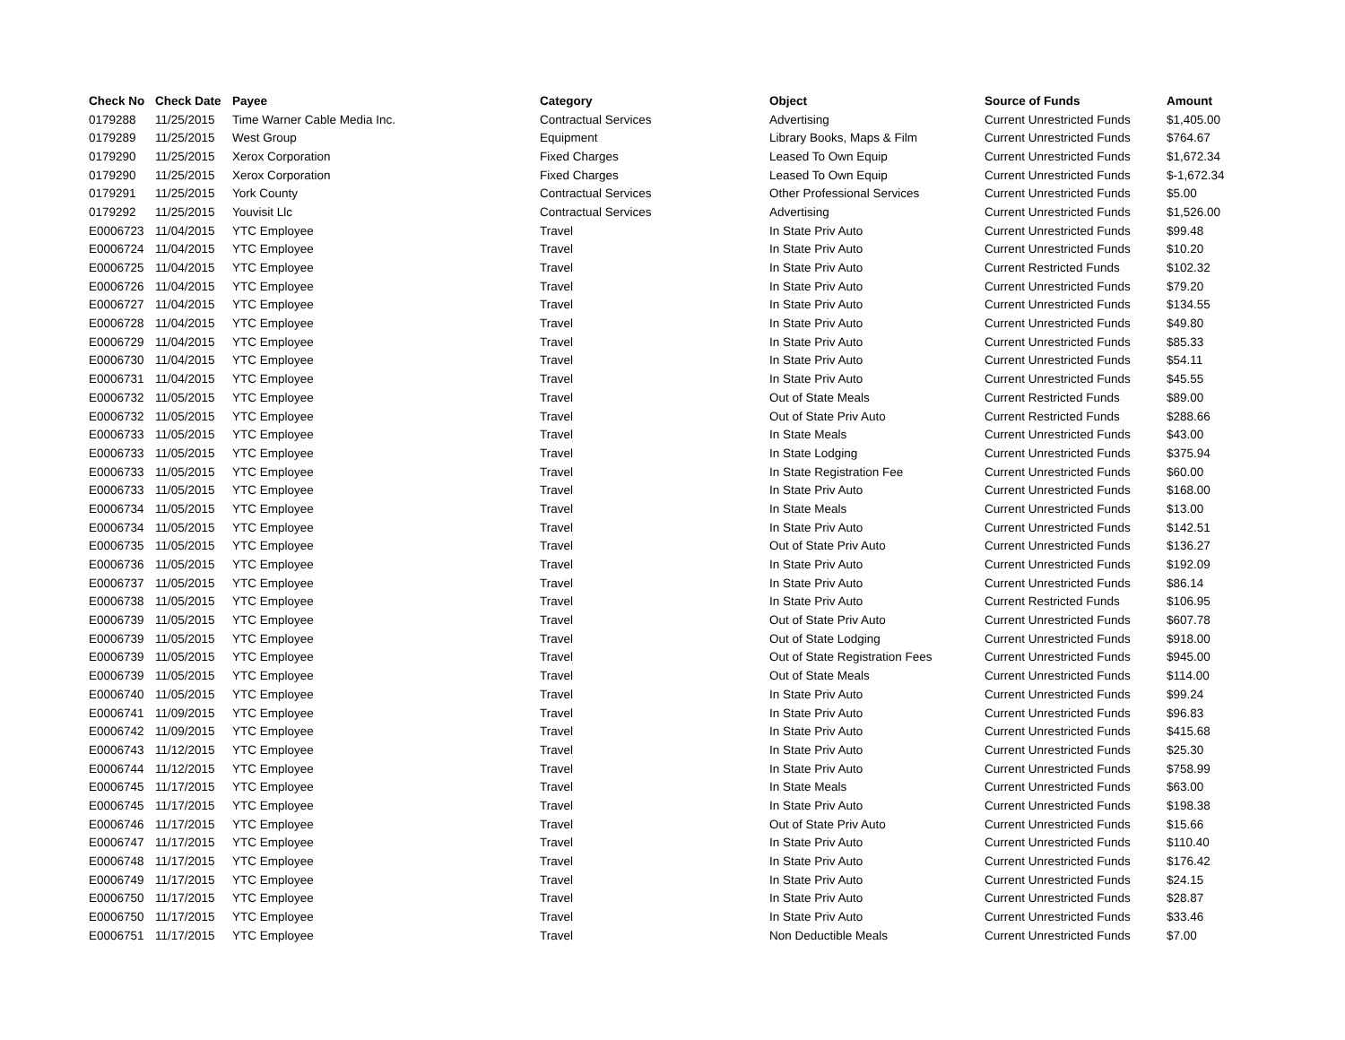| Check No | Check Date | Payee | Category | Object | Source of Funds | Amount |
| --- | --- | --- | --- | --- | --- | --- |
| 0179288 | 11/25/2015 | Time Warner Cable Media Inc. | Contractual Services | Advertising | Current Unrestricted Funds | $1,405.00 |
| 0179289 | 11/25/2015 | West Group | Equipment | Library Books, Maps & Film | Current Unrestricted Funds | $764.67 |
| 0179290 | 11/25/2015 | Xerox Corporation | Fixed Charges | Leased To Own Equip | Current Unrestricted Funds | $1,672.34 |
| 0179290 | 11/25/2015 | Xerox Corporation | Fixed Charges | Leased To Own Equip | Current Unrestricted Funds | $-1,672.34 |
| 0179291 | 11/25/2015 | York County | Contractual Services | Other Professional Services | Current Unrestricted Funds | $5.00 |
| 0179292 | 11/25/2015 | Youvisit Llc | Contractual Services | Advertising | Current Unrestricted Funds | $1,526.00 |
| E0006723 | 11/04/2015 | YTC Employee | Travel | In State Priv Auto | Current Unrestricted Funds | $99.48 |
| E0006724 | 11/04/2015 | YTC Employee | Travel | In State Priv Auto | Current Unrestricted Funds | $10.20 |
| E0006725 | 11/04/2015 | YTC Employee | Travel | In State Priv Auto | Current Restricted Funds | $102.32 |
| E0006726 | 11/04/2015 | YTC Employee | Travel | In State Priv Auto | Current Unrestricted Funds | $79.20 |
| E0006727 | 11/04/2015 | YTC Employee | Travel | In State Priv Auto | Current Unrestricted Funds | $134.55 |
| E0006728 | 11/04/2015 | YTC Employee | Travel | In State Priv Auto | Current Unrestricted Funds | $49.80 |
| E0006729 | 11/04/2015 | YTC Employee | Travel | In State Priv Auto | Current Unrestricted Funds | $85.33 |
| E0006730 | 11/04/2015 | YTC Employee | Travel | In State Priv Auto | Current Unrestricted Funds | $54.11 |
| E0006731 | 11/04/2015 | YTC Employee | Travel | In State Priv Auto | Current Unrestricted Funds | $45.55 |
| E0006732 | 11/05/2015 | YTC Employee | Travel | Out of State Meals | Current Restricted Funds | $89.00 |
| E0006732 | 11/05/2015 | YTC Employee | Travel | Out of State Priv Auto | Current Restricted Funds | $288.66 |
| E0006733 | 11/05/2015 | YTC Employee | Travel | In State Meals | Current Unrestricted Funds | $43.00 |
| E0006733 | 11/05/2015 | YTC Employee | Travel | In State Lodging | Current Unrestricted Funds | $375.94 |
| E0006733 | 11/05/2015 | YTC Employee | Travel | In State Registration Fee | Current Unrestricted Funds | $60.00 |
| E0006733 | 11/05/2015 | YTC Employee | Travel | In State Priv Auto | Current Unrestricted Funds | $168.00 |
| E0006734 | 11/05/2015 | YTC Employee | Travel | In State Meals | Current Unrestricted Funds | $13.00 |
| E0006734 | 11/05/2015 | YTC Employee | Travel | In State Priv Auto | Current Unrestricted Funds | $142.51 |
| E0006735 | 11/05/2015 | YTC Employee | Travel | Out of State Priv Auto | Current Unrestricted Funds | $136.27 |
| E0006736 | 11/05/2015 | YTC Employee | Travel | In State Priv Auto | Current Unrestricted Funds | $192.09 |
| E0006737 | 11/05/2015 | YTC Employee | Travel | In State Priv Auto | Current Unrestricted Funds | $86.14 |
| E0006738 | 11/05/2015 | YTC Employee | Travel | In State Priv Auto | Current Restricted Funds | $106.95 |
| E0006739 | 11/05/2015 | YTC Employee | Travel | Out of State Priv Auto | Current Unrestricted Funds | $607.78 |
| E0006739 | 11/05/2015 | YTC Employee | Travel | Out of State Lodging | Current Unrestricted Funds | $918.00 |
| E0006739 | 11/05/2015 | YTC Employee | Travel | Out of State Registration Fees | Current Unrestricted Funds | $945.00 |
| E0006739 | 11/05/2015 | YTC Employee | Travel | Out of State Meals | Current Unrestricted Funds | $114.00 |
| E0006740 | 11/05/2015 | YTC Employee | Travel | In State Priv Auto | Current Unrestricted Funds | $99.24 |
| E0006741 | 11/09/2015 | YTC Employee | Travel | In State Priv Auto | Current Unrestricted Funds | $96.83 |
| E0006742 | 11/09/2015 | YTC Employee | Travel | In State Priv Auto | Current Unrestricted Funds | $415.68 |
| E0006743 | 11/12/2015 | YTC Employee | Travel | In State Priv Auto | Current Unrestricted Funds | $25.30 |
| E0006744 | 11/12/2015 | YTC Employee | Travel | In State Priv Auto | Current Unrestricted Funds | $758.99 |
| E0006745 | 11/17/2015 | YTC Employee | Travel | In State Meals | Current Unrestricted Funds | $63.00 |
| E0006745 | 11/17/2015 | YTC Employee | Travel | In State Priv Auto | Current Unrestricted Funds | $198.38 |
| E0006746 | 11/17/2015 | YTC Employee | Travel | Out of State Priv Auto | Current Unrestricted Funds | $15.66 |
| E0006747 | 11/17/2015 | YTC Employee | Travel | In State Priv Auto | Current Unrestricted Funds | $110.40 |
| E0006748 | 11/17/2015 | YTC Employee | Travel | In State Priv Auto | Current Unrestricted Funds | $176.42 |
| E0006749 | 11/17/2015 | YTC Employee | Travel | In State Priv Auto | Current Unrestricted Funds | $24.15 |
| E0006750 | 11/17/2015 | YTC Employee | Travel | In State Priv Auto | Current Unrestricted Funds | $28.87 |
| E0006750 | 11/17/2015 | YTC Employee | Travel | In State Priv Auto | Current Unrestricted Funds | $33.46 |
| E0006751 | 11/17/2015 | YTC Employee | Travel | Non Deductible Meals | Current Unrestricted Funds | $7.00 |